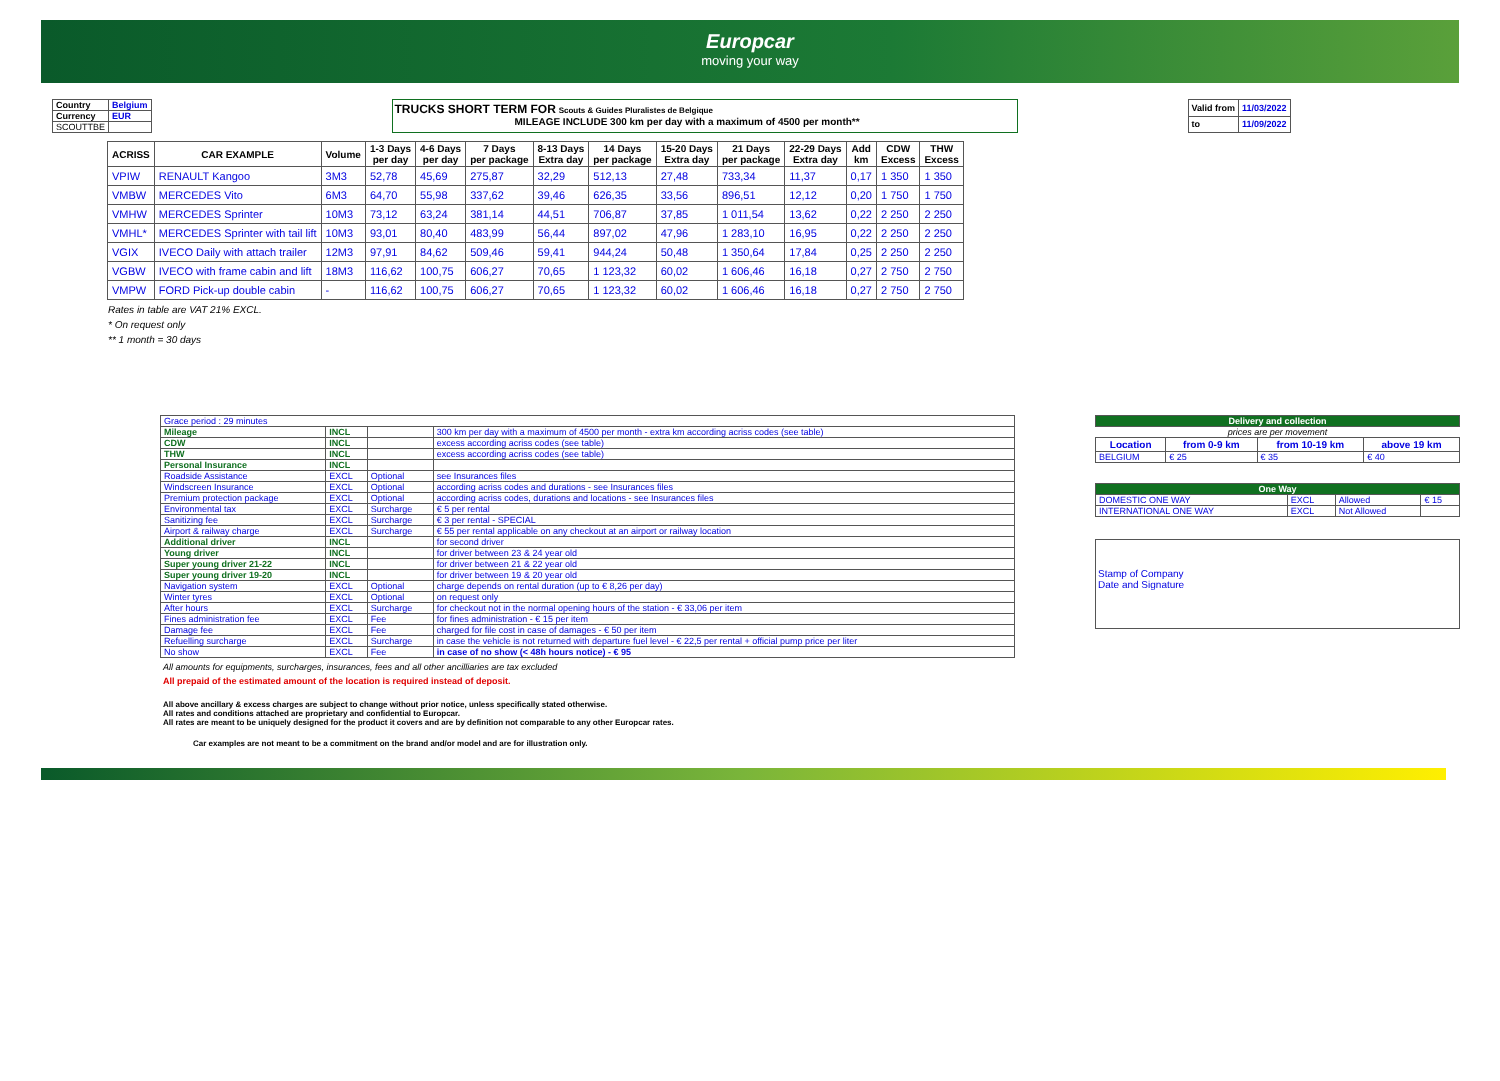Europcar
moving your way
| Country | Belgium |
| Currency | EUR |
| SCOUTTBE | |
TRUCKS SHORT TERM FOR Scouts & Guides Pluralistes de Belgique
MILEAGE INCLUDE 300 km per day with a maximum of 4500 per month**
| Valid from | 11/03/2022 |
| to | 11/09/2022 |
| ACRISS | CAR EXAMPLE | Volume | 1-3 Days per day | 4-6 Days per day | 7 Days per package | 8-13 Days Extra day | 14 Days per package | 15-20 Days Extra day | 21 Days per package | 22-29 Days Extra day | Add km | CDW Excess | THW Excess |
| --- | --- | --- | --- | --- | --- | --- | --- | --- | --- | --- | --- | --- | --- |
| VPIW | RENAULT Kangoo | 3M3 | 52,78 | 45,69 | 275,87 | 32,29 | 512,13 | 27,48 | 733,34 | 11,37 | 0,17 | 1 350 | 1 350 |
| VMBW | MERCEDES Vito | 6M3 | 64,70 | 55,98 | 337,62 | 39,46 | 626,35 | 33,56 | 896,51 | 12,12 | 0,20 | 1 750 | 1 750 |
| VMHW | MERCEDES Sprinter | 10M3 | 73,12 | 63,24 | 381,14 | 44,51 | 706,87 | 37,85 | 1 011,54 | 13,62 | 0,22 | 2 250 | 2 250 |
| VMHL* | MERCEDES Sprinter with tail lift | 10M3 | 93,01 | 80,40 | 483,99 | 56,44 | 897,02 | 47,96 | 1 283,10 | 16,95 | 0,22 | 2 250 | 2 250 |
| VGIX | IVECO Daily with attach trailer | 12M3 | 97,91 | 84,62 | 509,46 | 59,41 | 944,24 | 50,48 | 1 350,64 | 17,84 | 0,25 | 2 250 | 2 250 |
| VGBW | IVECO with frame cabin and lift | 18M3 | 116,62 | 100,75 | 606,27 | 70,65 | 1 123,32 | 60,02 | 1 606,46 | 16,18 | 0,27 | 2 750 | 2 750 |
| VMPW | FORD Pick-up double cabin | - | 116,62 | 100,75 | 606,27 | 70,65 | 1 123,32 | 60,02 | 1 606,46 | 16,18 | 0,27 | 2 750 | 2 750 |
Rates in table are VAT 21% EXCL.
* On request only
** 1 month = 30 days
| Grace period : 29 minutes | | | |
| Mileage | INCL | | 300 km per day with a maximum of 4500 per month - extra km according acriss codes (see table) |
| CDW | INCL | | excess according acriss codes (see table) |
| THW | INCL | | excess according acriss codes (see table) |
| Personal Insurance | INCL | | |
| Roadside Assistance | EXCL | Optional | see Insurances files |
| Windscreen Insurance | EXCL | Optional | according acriss codes and durations - see Insurances files |
| Premium protection package | EXCL | Optional | according acriss codes, durations and locations - see Insurances files |
| Environmental tax | EXCL | Surcharge | € 5 per rental |
| Sanitizing fee | EXCL | Surcharge | € 3 per rental - SPECIAL |
| Airport & railway charge | EXCL | Surcharge | € 55 per rental applicable on any checkout at an airport or railway location |
| Additional driver | INCL | | for second driver |
| Young driver | INCL | | for driver between 23 & 24 year old |
| Super young driver 21-22 | INCL | | for driver between 21 & 22 year old |
| Super young driver 19-20 | INCL | | for driver between 19 & 20 year old |
| Navigation system | EXCL | Optional | charge depends on rental duration (up to € 8,26 per day) |
| Winter tyres | EXCL | Optional | on request only |
| After hours | EXCL | Surcharge | for checkout not in the normal opening hours of the station - € 33,06 per item |
| Fines administration fee | EXCL | Fee | for fines administration - € 15 per item |
| Damage fee | EXCL | Fee | charged for file cost in case of damages - € 50 per item |
| Refuelling surcharge | EXCL | Surcharge | in case the vehicle is not returned with departure fuel level - € 22,5 per rental + official pump price per liter |
| No show | EXCL | Fee | in case of no show (< 48h hours notice) - € 95 |
| Delivery and collection | | | |
| prices are per movement | | | |
| Location | from 0-9 km | from 10-19 km | above 19 km |
| BELGIUM | € 25 | € 35 | € 40 |
| One Way | | | |
| DOMESTIC ONE WAY | EXCL | Allowed | € 15 |
| INTERNATIONAL ONE WAY | EXCL | Not Allowed | |
Stamp of Company
Date and Signature
All amounts for equipments, surcharges, insurances, fees and all other ancilliaries are tax excluded
All prepaid of the estimated amount of the location is required instead of deposit.
All above ancillary & excess charges are subject to change without prior notice, unless specifically stated otherwise.
All rates and conditions attached are proprietary and confidential to Europcar.
All rates are meant to be uniquely designed for the product it covers and are by definition not comparable to any other Europcar rates.
Car examples are not meant to be a commitment on the brand and/or model and are for illustration only.